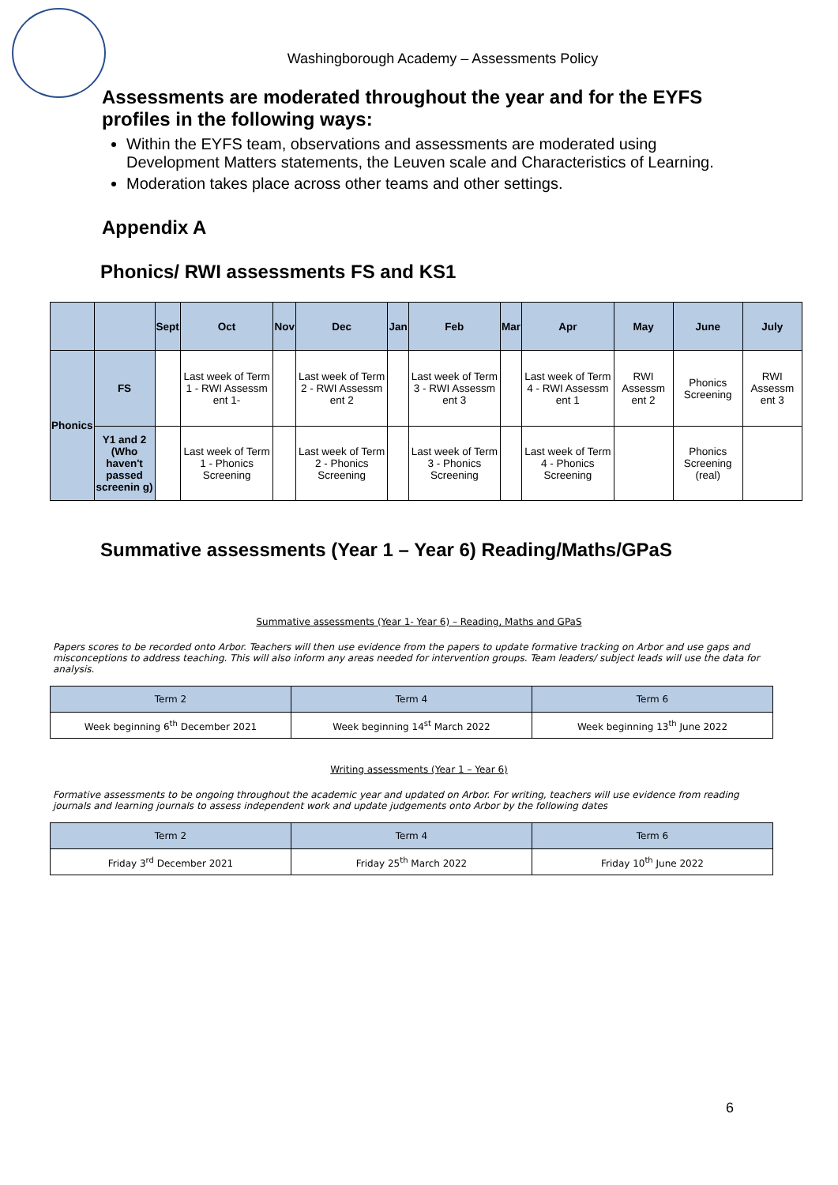Washingborough Academy – Assessments Policy
Assessments are moderated throughout the year and for the EYFS profiles in the following ways:
Within the EYFS team, observations and assessments are moderated using Development Matters statements, the Leuven scale and Characteristics of Learning.
Moderation takes place across other teams and other settings.
Appendix A
Phonics/ RWI assessments FS and KS1
| | | Sept | Oct | Nov | Dec | Jan | Feb | Mar | Apr | May | June | July |
| --- | --- | --- | --- | --- | --- | --- | --- | --- | --- | --- | --- | --- |
| Phonics | FS | | Last week of Term 1 - RWI Assessm ent 1- | | Last week of Term 2 - RWI Assessm ent 2 | | Last week of Term 3 - RWI Assessm ent 3 | | Last week of Term 4 - RWI Assessm ent 1 | RWI Assessm ent 2 | Phonics Screening | RWI Assessm ent 3 |
| | Y1 and 2 (Who haven't passed screenin g) | | Last week of Term 1 - Phonics Screening | | Last week of Term 2 - Phonics Screening | | Last week of Term 3 - Phonics Screening | | Last week of Term 4 - Phonics Screening | | Phonics Screening (real) | |
Summative assessments (Year 1 – Year 6) Reading/Maths/GPaS
Summative assessments (Year 1- Year 6) – Reading, Maths and GPaS
Papers scores to be recorded onto Arbor. Teachers will then use evidence from the papers to update formative tracking on Arbor and use gaps and misconceptions to address teaching. This will also inform any areas needed for intervention groups. Team leaders/ subject leads will use the data for analysis.
| Term 2 | Term 4 | Term 6 |
| Week beginning 6<sup>th</sup> December 2021 | Week beginning 14<sup>st</sup> March 2022 | Week beginning 13<sup>th</sup> June 2022 |
Writing assessments (Year 1 – Year 6)
Formative assessments to be ongoing throughout the academic year and updated on Arbor. For writing, teachers will use evidence from reading journals and learning journals to assess independent work and update judgements onto Arbor by the following dates
| Term 2 | Term 4 | Term 6 |
| Friday 3<sup>rd</sup> December 2021 | Friday 25<sup>th</sup> March 2022 | Friday 10<sup>th</sup> June 2022 |
6